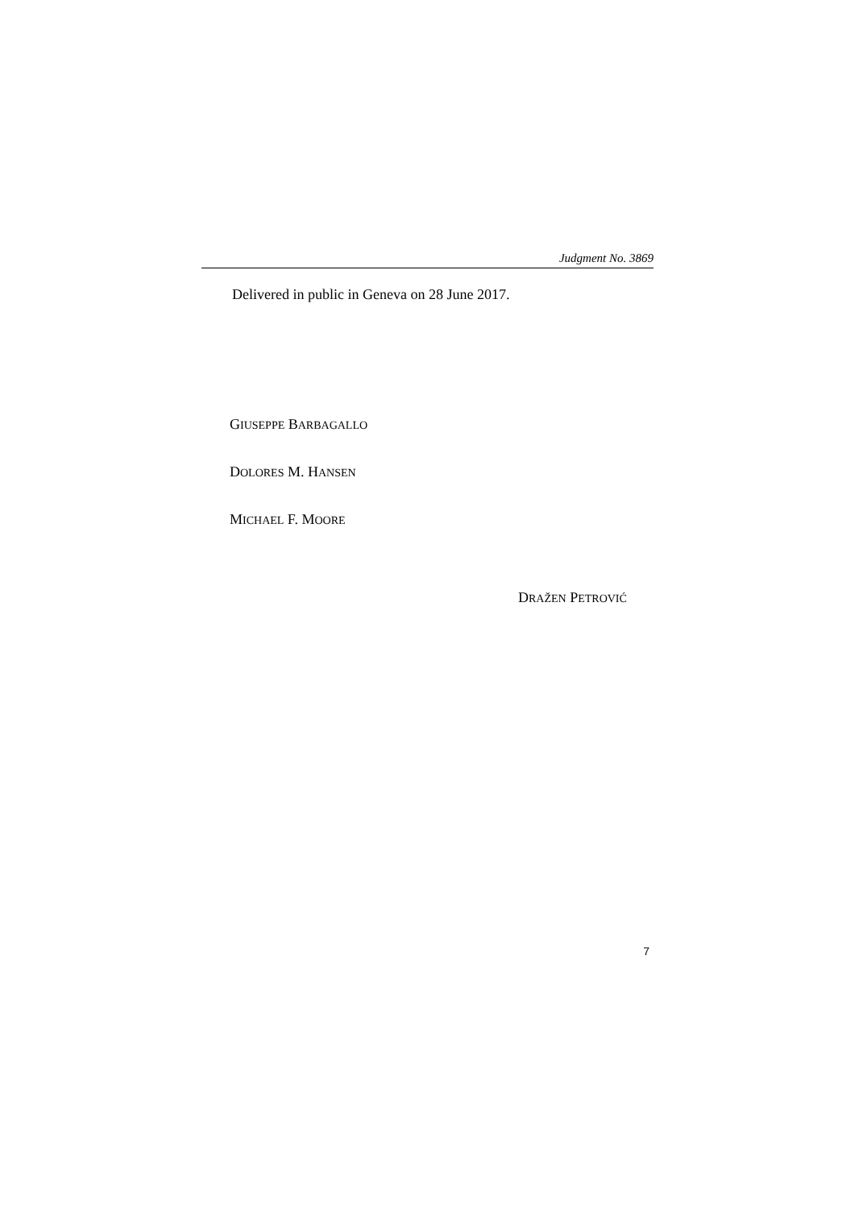Judgment No. 3869
Delivered in public in Geneva on 28 June 2017.
GIUSEPPE BARBAGALLO
DOLORES M. HANSEN
MICHAEL F. MOORE
DRAŽEN PETROVIĆ
7